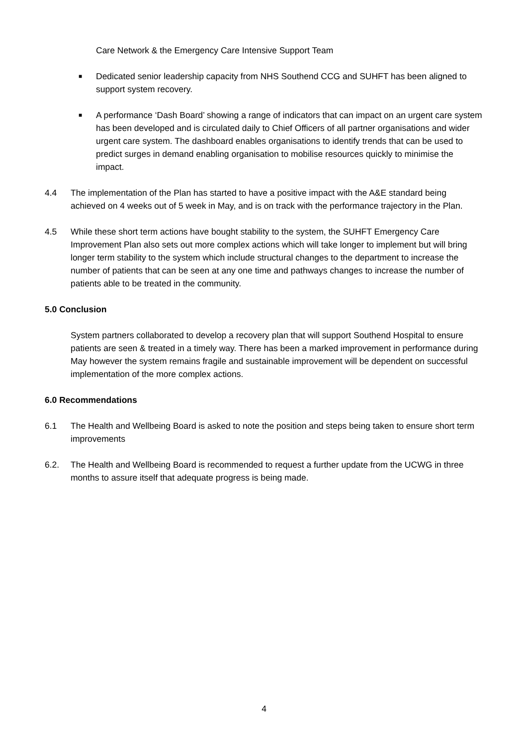Care Network & the Emergency Care Intensive Support Team
■
Dedicated senior leadership capacity from NHS Southend CCG and SUHFT has been aligned to support system recovery.
■
A performance ‘Dash Board’ showing a range of indicators that can impact on an urgent care system has been developed and is circulated daily to Chief Officers of all partner organisations and wider urgent care system. The dashboard enables organisations to identify trends that can be used to predict surges in demand enabling organisation to mobilise resources quickly to minimise the impact.
4.4 The implementation of the Plan has started to have a positive impact with the A&E standard being achieved on 4 weeks out of 5 week in May, and is on track with the performance trajectory in the Plan.
4.5 While these short term actions have bought stability to the system, the SUHFT Emergency Care Improvement Plan also sets out more complex actions which will take longer to implement but will bring longer term stability to the system which include structural changes to the department to increase the number of patients that can be seen at any one time and pathways changes to increase the number of patients able to be treated in the community.
5.0 Conclusion
System partners collaborated to develop a recovery plan that will support Southend Hospital to ensure patients are seen & treated in a timely way. There has been a marked improvement in performance during May however the system remains fragile and sustainable improvement will be dependent on successful implementation of the more complex actions.
6.0 Recommendations
6.1 The Health and Wellbeing Board is asked to note the position and steps being taken to ensure short term improvements
6.2. The Health and Wellbeing Board is recommended to request a further update from the UCWG in three months to assure itself that adequate progress is being made.
4